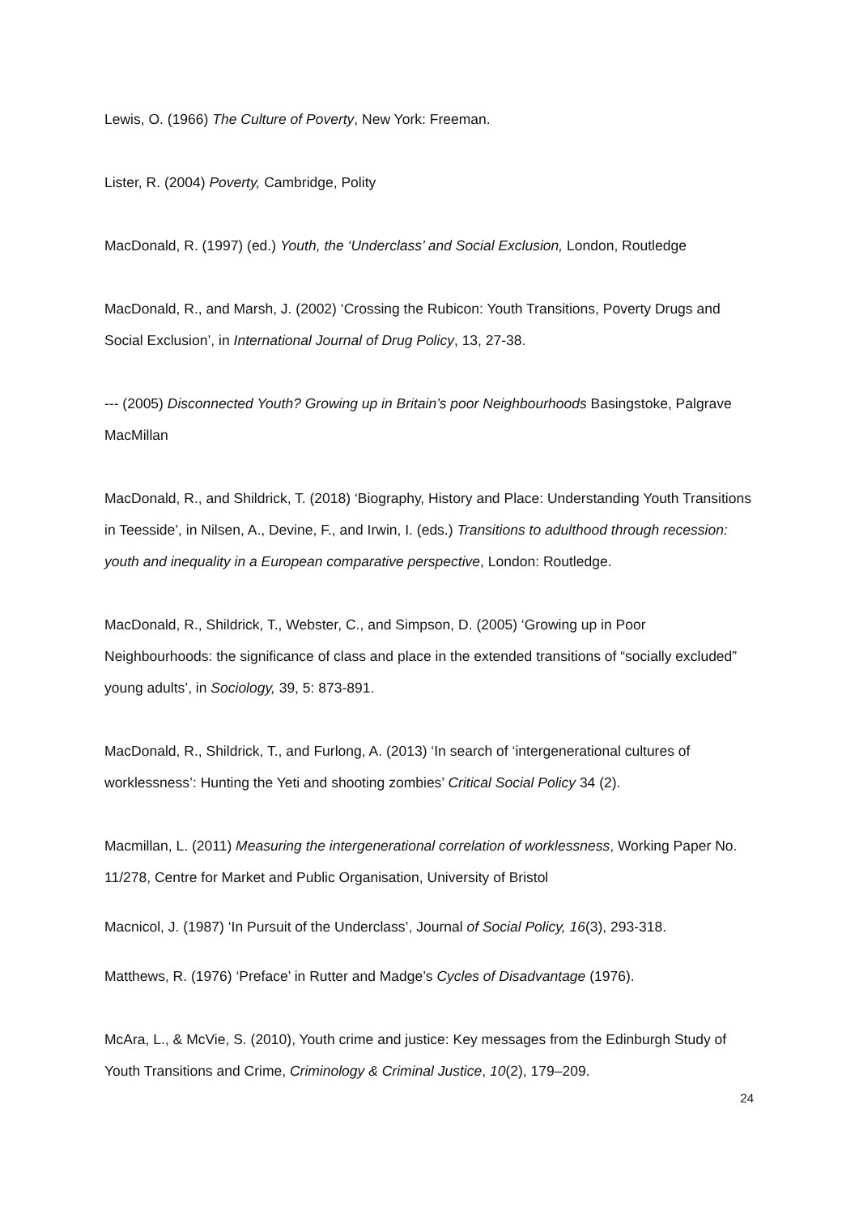Lewis, O. (1966) The Culture of Poverty, New York: Freeman.
Lister, R. (2004) Poverty, Cambridge, Polity
MacDonald, R. (1997) (ed.) Youth, the ‘Underclass’ and Social Exclusion, London, Routledge
MacDonald, R., and Marsh, J. (2002) ‘Crossing the Rubicon: Youth Transitions, Poverty Drugs and Social Exclusion’, in International Journal of Drug Policy, 13, 27-38.
--- (2005) Disconnected Youth? Growing up in Britain’s poor Neighbourhoods Basingstoke, Palgrave MacMillan
MacDonald, R., and Shildrick, T. (2018) ‘Biography, History and Place: Understanding Youth Transitions in Teesside’, in Nilsen, A., Devine, F., and Irwin, I. (eds.) Transitions to adulthood through recession: youth and inequality in a European comparative perspective, London: Routledge.
MacDonald, R., Shildrick, T., Webster, C., and Simpson, D. (2005) ‘Growing up in Poor Neighbourhoods: the significance of class and place in the extended transitions of “socially excluded” young adults’, in Sociology, 39, 5: 873-891.
MacDonald, R., Shildrick, T., and Furlong, A. (2013) ‘In search of ‘intergenerational cultures of worklessness’: Hunting the Yeti and shooting zombies’ Critical Social Policy 34 (2).
Macmillan, L. (2011) Measuring the intergenerational correlation of worklessness, Working Paper No. 11/278, Centre for Market and Public Organisation, University of Bristol
Macnicol, J. (1987) ‘In Pursuit of the Underclass’, Journal of Social Policy, 16(3), 293-318.
Matthews, R. (1976) ‘Preface’ in Rutter and Madge’s Cycles of Disadvantage (1976).
McAra, L., & McVie, S. (2010), Youth crime and justice: Key messages from the Edinburgh Study of Youth Transitions and Crime, Criminology & Criminal Justice, 10(2), 179–209.
24